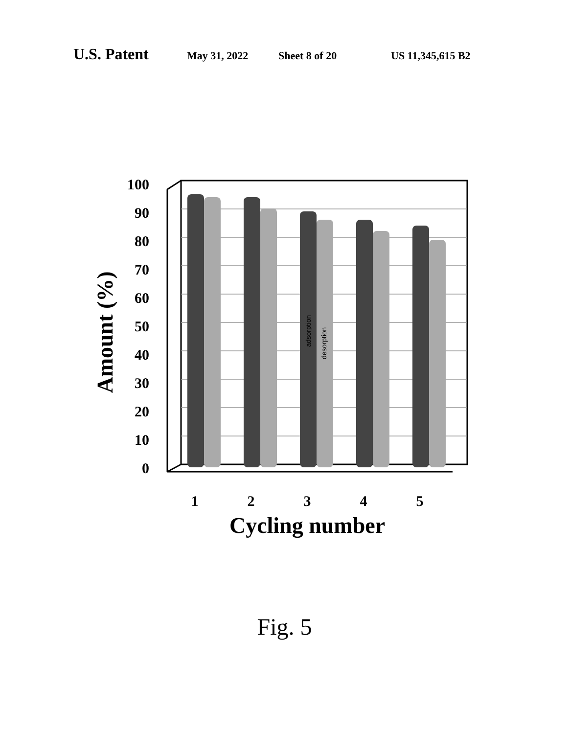U.S. Patent May 31, 2022 Sheet 8 of 20 US 11,345,615 B2
100
90
80
70
60
50
40
30
20
10
0
adsorption
desorption
1
2
3
4
5
Cycling number
Amount (%)
Fig. 5